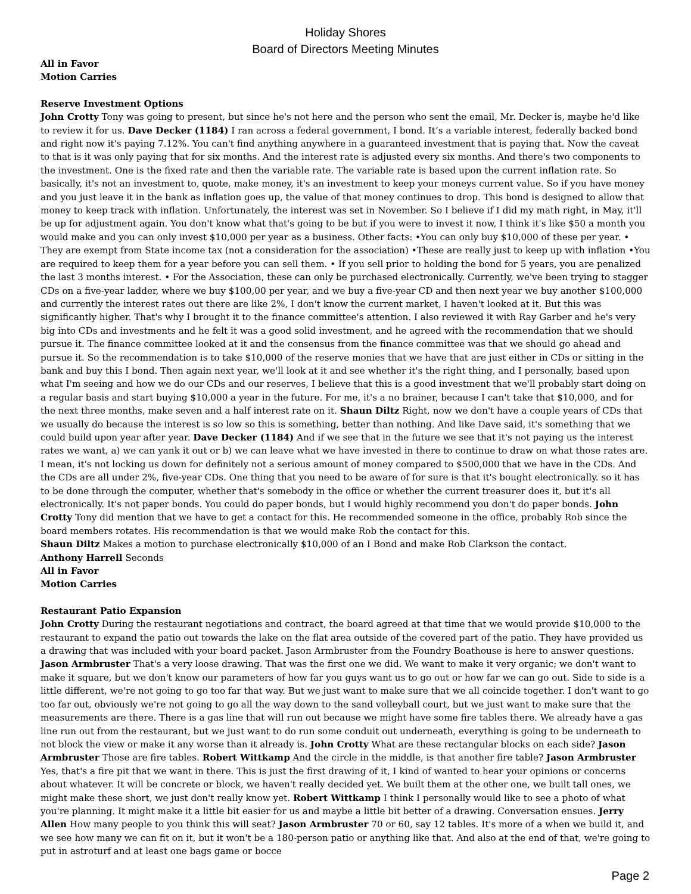Holiday Shores
Board of Directors Meeting Minutes
All in Favor
Motion Carries
Reserve Investment Options
John Crotty Tony was going to present, but since he's not here and the person who sent the email, Mr. Decker is, maybe he'd like to review it for us. Dave Decker (1184) I ran across a federal government, I bond. It’s a variable interest, federally backed bond and right now it's paying 7.12%. You can't find anything anywhere in a guaranteed investment that is paying that. Now the caveat to that is it was only paying that for six months. And the interest rate is adjusted every six months. And there's two components to the investment. One is the fixed rate and then the variable rate. The variable rate is based upon the current inflation rate. So basically, it's not an investment to, quote, make money, it's an investment to keep your moneys current value. So if you have money and you just leave it in the bank as inflation goes up, the value of that money continues to drop. This bond is designed to allow that money to keep track with inflation. Unfortunately, the interest was set in November. So I believe if I did my math right, in May, it'll be up for adjustment again. You don't know what that's going to be but if you were to invest it now, I think it's like $50 a month you would make and you can only invest $10,000 per year as a business. Other facts: •You can only buy $10,000 of these per year. • They are exempt from State income tax (not a consideration for the association) •These are really just to keep up with inflation •You are required to keep them for a year before you can sell them. • If you sell prior to holding the bond for 5 years, you are penalized the last 3 months interest. • For the Association, these can only be purchased electronically. Currently, we've been trying to stagger CDs on a five-year ladder, where we buy $100,00 per year, and we buy a five-year CD and then next year we buy another $100,000 and currently the interest rates out there are like 2%, I don't know the current market, I haven't looked at it. But this was significantly higher. That's why I brought it to the finance committee's attention. I also reviewed it with Ray Garber and he's very big into CDs and investments and he felt it was a good solid investment, and he agreed with the recommendation that we should pursue it. The finance committee looked at it and the consensus from the finance committee was that we should go ahead and pursue it. So the recommendation is to take $10,000 of the reserve monies that we have that are just either in CDs or sitting in the bank and buy this I bond. Then again next year, we'll look at it and see whether it's the right thing, and I personally, based upon what I'm seeing and how we do our CDs and our reserves, I believe that this is a good investment that we'll probably start doing on a regular basis and start buying $10,000 a year in the future. For me, it's a no brainer, because I can't take that $10,000, and for the next three months, make seven and a half interest rate on it. Shaun Diltz Right, now we don't have a couple years of CDs that we usually do because the interest is so low so this is something, better than nothing. And like Dave said, it's something that we could build upon year after year. Dave Decker (1184) And if we see that in the future we see that it's not paying us the interest rates we want, a) we can yank it out or b) we can leave what we have invested in there to continue to draw on what those rates are. I mean, it's not locking us down for definitely not a serious amount of money compared to $500,000 that we have in the CDs. And the CDs are all under 2%, five-year CDs. One thing that you need to be aware of for sure is that it's bought electronically. so it has to be done through the computer, whether that's somebody in the office or whether the current treasurer does it, but it's all electronically. It's not paper bonds. You could do paper bonds, but I would highly recommend you don't do paper bonds. John Crotty Tony did mention that we have to get a contact for this. He recommended someone in the office, probably Rob since the board members rotates. His recommendation is that we would make Rob the contact for this.
Shaun Diltz Makes a motion to purchase electronically $10,000 of an I Bond and make Rob Clarkson the contact.
Anthony Harrell Seconds
All in Favor
Motion Carries
Restaurant Patio Expansion
John Crotty During the restaurant negotiations and contract, the board agreed at that time that we would provide $10,000 to the restaurant to expand the patio out towards the lake on the flat area outside of the covered part of the patio. They have provided us a drawing that was included with your board packet. Jason Armbruster from the Foundry Boathouse is here to answer questions. Jason Armbruster That's a very loose drawing. That was the first one we did. We want to make it very organic; we don't want to make it square, but we don't know our parameters of how far you guys want us to go out or how far we can go out. Side to side is a little different, we're not going to go too far that way. But we just want to make sure that we all coincide together. I don't want to go too far out, obviously we're not going to go all the way down to the sand volleyball court, but we just want to make sure that the measurements are there. There is a gas line that will run out because we might have some fire tables there. We already have a gas line run out from the restaurant, but we just want to do run some conduit out underneath, everything is going to be underneath to not block the view or make it any worse than it already is. John Crotty What are these rectangular blocks on each side? Jason Armbruster Those are fire tables. Robert Wittkamp And the circle in the middle, is that another fire table? Jason Armbruster Yes, that's a fire pit that we want in there. This is just the first drawing of it, I kind of wanted to hear your opinions or concerns about whatever. It will be concrete or block, we haven't really decided yet. We built them at the other one, we built tall ones, we might make these short, we just don't really know yet. Robert Wittkamp I think I personally would like to see a photo of what you're planning. It might make it a little bit easier for us and maybe a little bit better of a drawing. Conversation ensues. Jerry Allen How many people to you think this will seat? Jason Armbruster 70 or 60, say 12 tables. It's more of a when we build it, and we see how many we can fit on it, but it won't be a 180-person patio or anything like that. And also at the end of that, we're going to put in astroturf and at least one bags game or bocce
Page 2